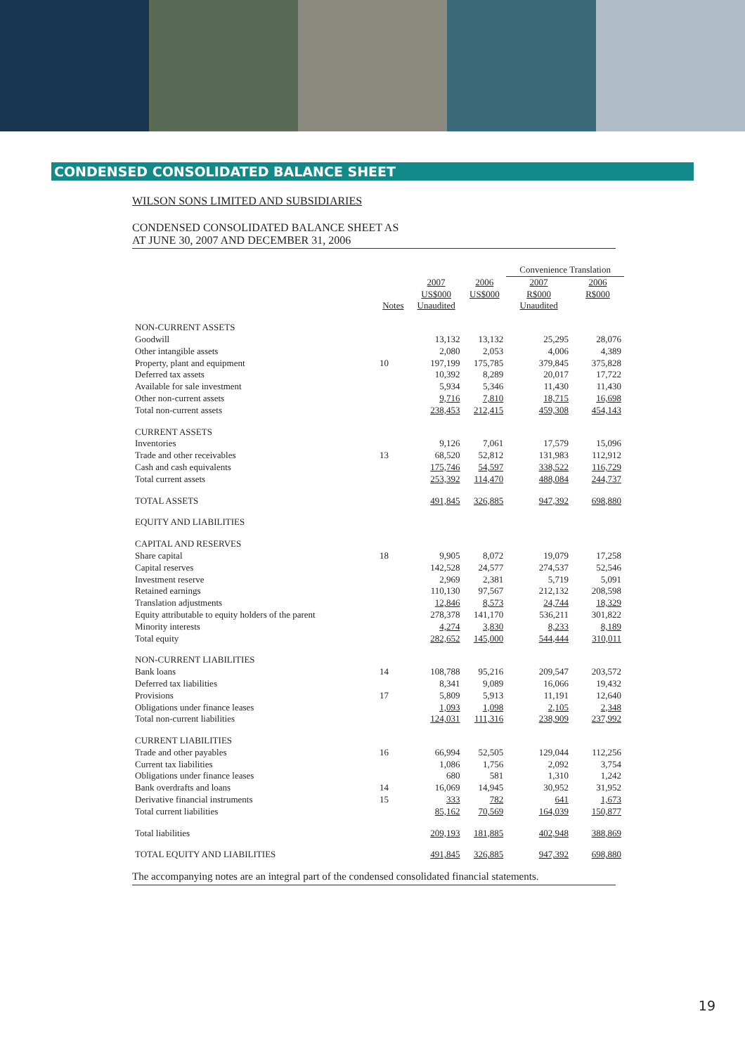CONDENSED CONSOLIDATED BALANCE SHEET
WILSON SONS LIMITED AND SUBSIDIARIES
CONDENSED CONSOLIDATED BALANCE SHEET AS
AT JUNE 30, 2007 AND DECEMBER 31, 2006
| | | | | Convenience Translation | |
| --- | --- | --- | --- | --- | --- |
| | Notes | 2007 US$000 Unaudited | 2006 US$000 | 2007 R$000 Unaudited | 2006 R$000 |
| NON-CURRENT ASSETS | | | | | |
| Goodwill | | 13,132 | 13,132 | 25,295 | 28,076 |
| Other intangible assets | | 2,080 | 2,053 | 4,006 | 4,389 |
| Property, plant and equipment | 10 | 197,199 | 175,785 | 379,845 | 375,828 |
| Deferred tax assets | | 10,392 | 8,289 | 20,017 | 17,722 |
| Available for sale investment | | 5,934 | 5,346 | 11,430 | 11,430 |
| Other non-current assets | | 9,716 | 7,810 | 18,715 | 16,698 |
| Total non-current assets | | 238,453 | 212,415 | 459,308 | 454,143 |
| CURRENT ASSETS | | | | | |
| Inventories | | 9,126 | 7,061 | 17,579 | 15,096 |
| Trade and other receivables | 13 | 68,520 | 52,812 | 131,983 | 112,912 |
| Cash and cash equivalents | | 175,746 | 54,597 | 338,522 | 116,729 |
| Total current assets | | 253,392 | 114,470 | 488,084 | 244,737 |
| TOTAL ASSETS | | 491,845 | 326,885 | 947,392 | 698,880 |
| EQUITY AND LIABILITIES | | | | | |
| CAPITAL AND RESERVES | | | | | |
| Share capital | 18 | 9,905 | 8,072 | 19,079 | 17,258 |
| Capital reserves | | 142,528 | 24,577 | 274,537 | 52,546 |
| Investment reserve | | 2,969 | 2,381 | 5,719 | 5,091 |
| Retained earnings | | 110,130 | 97,567 | 212,132 | 208,598 |
| Translation adjustments | | 12,846 | 8,573 | 24,744 | 18,329 |
| Equity attributable to equity holders of the parent | | 278,378 | 141,170 | 536,211 | 301,822 |
| Minority interests | | 4,274 | 3,830 | 8,233 | 8,189 |
| Total equity | | 282,652 | 145,000 | 544,444 | 310,011 |
| NON-CURRENT LIABILITIES | | | | | |
| Bank loans | 14 | 108,788 | 95,216 | 209,547 | 203,572 |
| Deferred tax liabilities | | 8,341 | 9,089 | 16,066 | 19,432 |
| Provisions | 17 | 5,809 | 5,913 | 11,191 | 12,640 |
| Obligations under finance leases | | 1,093 | 1,098 | 2,105 | 2,348 |
| Total non-current liabilities | | 124,031 | 111,316 | 238,909 | 237,992 |
| CURRENT LIABILITIES | | | | | |
| Trade and other payables | 16 | 66,994 | 52,505 | 129,044 | 112,256 |
| Current tax liabilities | | 1,086 | 1,756 | 2,092 | 3,754 |
| Obligations under finance leases | | 680 | 581 | 1,310 | 1,242 |
| Bank overdrafts and loans | 14 | 16,069 | 14,945 | 30,952 | 31,952 |
| Derivative financial instruments | 15 | 333 | 782 | 641 | 1,673 |
| Total current liabilities | | 85,162 | 70,569 | 164,039 | 150,877 |
| Total liabilities | | 209,193 | 181,885 | 402,948 | 388,869 |
| TOTAL EQUITY AND LIABILITIES | | 491,845 | 326,885 | 947,392 | 698,880 |
The accompanying notes are an integral part of the condensed consolidated financial statements.
19